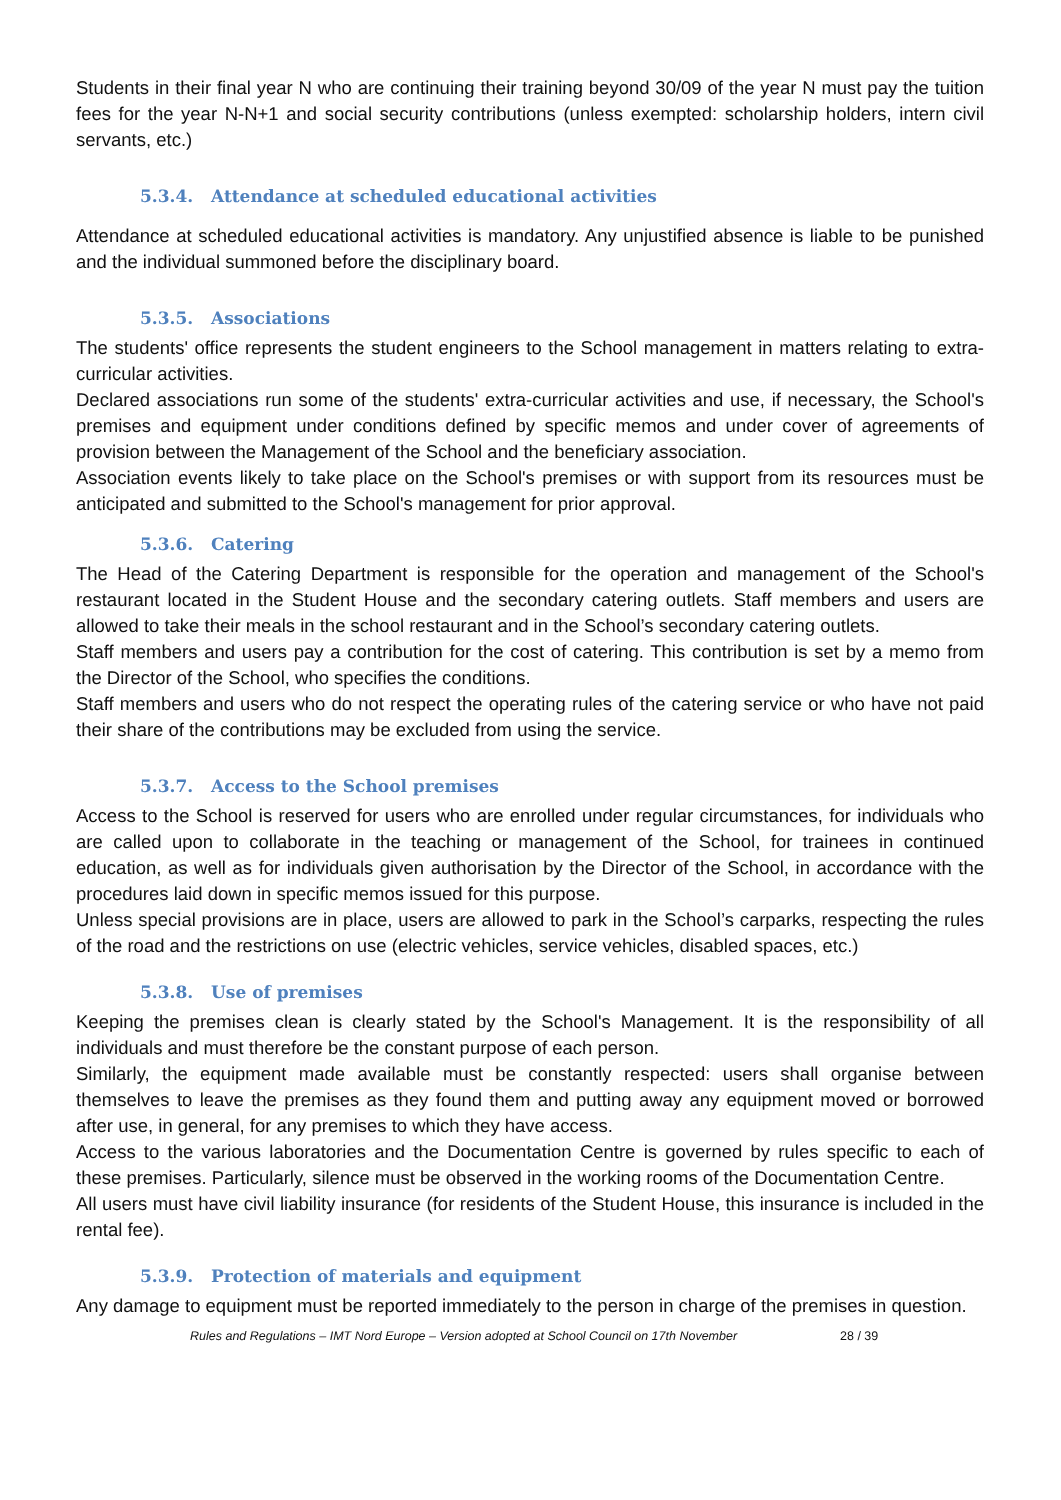Students in their final year N who are continuing their training beyond 30/09 of the year N must pay the tuition fees for the year N-N+1 and social security contributions (unless exempted: scholarship holders, intern civil servants, etc.)
5.3.4. Attendance at scheduled educational activities
Attendance at scheduled educational activities is mandatory. Any unjustified absence is liable to be punished and the individual summoned before the disciplinary board.
5.3.5. Associations
The students' office represents the student engineers to the School management in matters relating to extra-curricular activities.
Declared associations run some of the students' extra-curricular activities and use, if necessary, the School's premises and equipment under conditions defined by specific memos and under cover of agreements of provision between the Management of the School and the beneficiary association.
Association events likely to take place on the School's premises or with support from its resources must be anticipated and submitted to the School's management for prior approval.
5.3.6. Catering
The Head of the Catering Department is responsible for the operation and management of the School's restaurant located in the Student House and the secondary catering outlets. Staff members and users are allowed to take their meals in the school restaurant and in the School’s secondary catering outlets.
Staff members and users pay a contribution for the cost of catering. This contribution is set by a memo from the Director of the School, who specifies the conditions.
Staff members and users who do not respect the operating rules of the catering service or who have not paid their share of the contributions may be excluded from using the service.
5.3.7. Access to the School premises
Access to the School is reserved for users who are enrolled under regular circumstances, for individuals who are called upon to collaborate in the teaching or management of the School, for trainees in continued education, as well as for individuals given authorisation by the Director of the School, in accordance with the procedures laid down in specific memos issued for this purpose.
Unless special provisions are in place, users are allowed to park in the School’s carparks, respecting the rules of the road and the restrictions on use (electric vehicles, service vehicles, disabled spaces, etc.)
5.3.8. Use of premises
Keeping the premises clean is clearly stated by the School's Management. It is the responsibility of all individuals and must therefore be the constant purpose of each person.
Similarly, the equipment made available must be constantly respected: users shall organise between themselves to leave the premises as they found them and putting away any equipment moved or borrowed after use, in general, for any premises to which they have access.
Access to the various laboratories and the Documentation Centre is governed by rules specific to each of these premises. Particularly, silence must be observed in the working rooms of the Documentation Centre.
All users must have civil liability insurance (for residents of the Student House, this insurance is included in the rental fee).
5.3.9. Protection of materials and equipment
Any damage to equipment must be reported immediately to the person in charge of the premises in question.
Rules and Regulations – IMT Nord Europe – Version adopted at School Council on 17th November 28 / 39